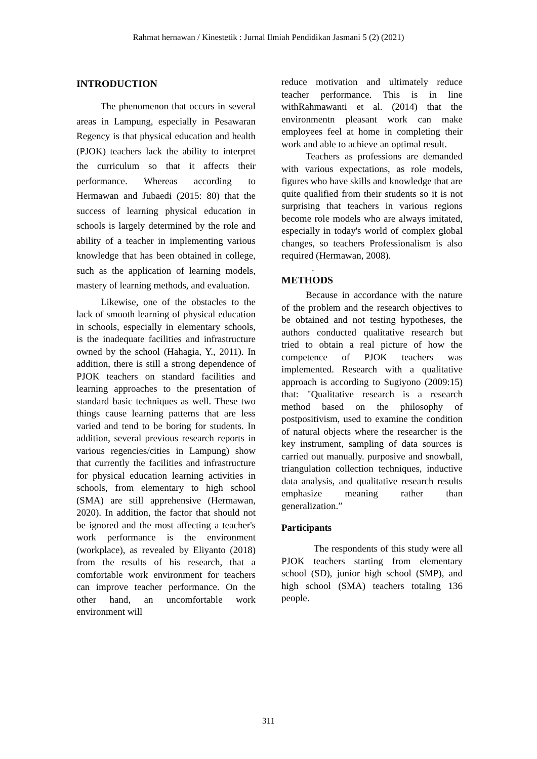Rahmat hernawan / Kinestetik : Jurnal Ilmiah Pendidikan Jasmani 5 (2) (2021)
INTRODUCTION
The phenomenon that occurs in several areas in Lampung, especially in Pesawaran Regency is that physical education and health (PJOK) teachers lack the ability to interpret the curriculum so that it affects their performance. Whereas according to Hermawan and Jubaedi (2015: 80) that the success of learning physical education in schools is largely determined by the role and ability of a teacher in implementing various knowledge that has been obtained in college, such as the application of learning models, mastery of learning methods, and evaluation.
Likewise, one of the obstacles to the lack of smooth learning of physical education in schools, especially in elementary schools, is the inadequate facilities and infrastructure owned by the school (Hahagia, Y., 2011). In addition, there is still a strong dependence of PJOK teachers on standard facilities and learning approaches to the presentation of standard basic techniques as well. These two things cause learning patterns that are less varied and tend to be boring for students. In addition, several previous research reports in various regencies/cities in Lampung) show that currently the facilities and infrastructure for physical education learning activities in schools, from elementary to high school (SMA) are still apprehensive (Hermawan, 2020). In addition, the factor that should not be ignored and the most affecting a teacher's work performance is the environment (workplace), as revealed by Eliyanto (2018) from the results of his research, that a comfortable work environment for teachers can improve teacher performance. On the other hand, an uncomfortable work environment will
reduce motivation and ultimately reduce teacher performance. This is in line withRahmawanti et al. (2014) that the environmentn pleasant work can make employees feel at home in completing their work and able to achieve an optimal result.
Teachers as professions are demanded with various expectations, as role models, figures who have skills and knowledge that are quite qualified from their students so it is not surprising that teachers in various regions become role models who are always imitated, especially in today's world of complex global changes, so teachers Professionalism is also required (Hermawan, 2008).
.
METHODS
Because in accordance with the nature of the problem and the research objectives to be obtained and not testing hypotheses, the authors conducted qualitative research but tried to obtain a real picture of how the competence of PJOK teachers was implemented. Research with a qualitative approach is according to Sugiyono (2009:15) that: "Qualitative research is a research method based on the philosophy of postpositivism, used to examine the condition of natural objects where the researcher is the key instrument, sampling of data sources is carried out manually. purposive and snowball, triangulation collection techniques, inductive data analysis, and qualitative research results emphasize meaning rather than generalization.”
Participants
The respondents of this study were all PJOK teachers starting from elementary school (SD), junior high school (SMP), and high school (SMA) teachers totaling 136 people.
311